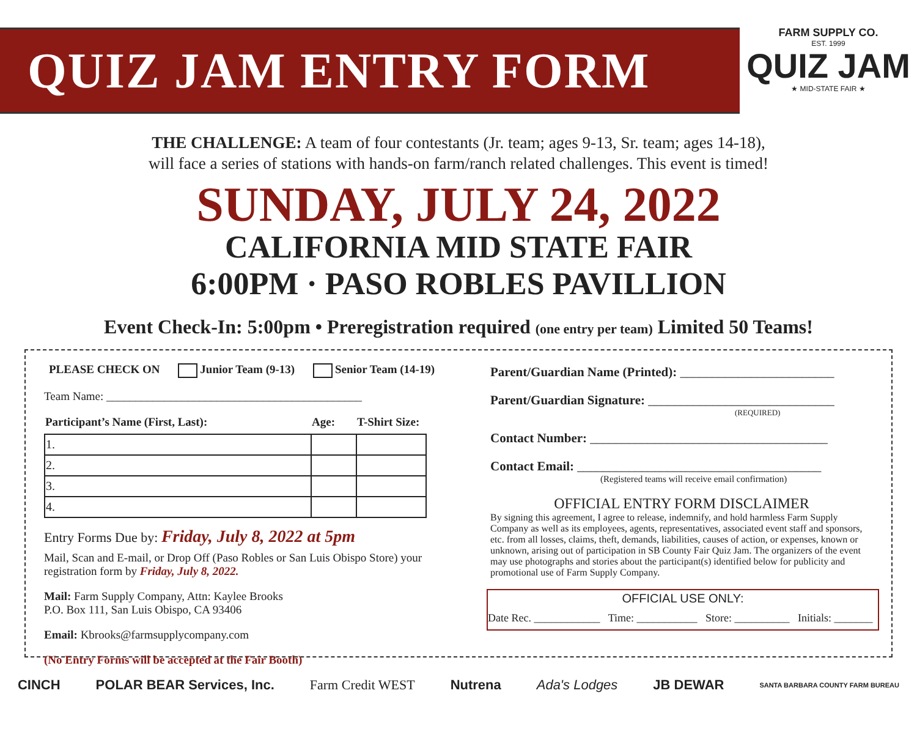QUIZ JAM ENTRY FORM
FARM SUPPLY CO.
EST. 1999
QUIZ JAM
★ MID-STATE FAIR ★
THE CHALLENGE: A team of four contestants (Jr. team; ages 9-13, Sr. team; ages 14-18),
will face a series of stations with hands-on farm/ranch related challenges. This event is timed!
SUNDAY, JULY 24, 2022
CALIFORNIA MID STATE FAIR
6:00PM · PASO ROBLES PAVILLION
Event Check-In: 5:00pm • Preregistration required (one entry per team) Limited 50 Teams!
PLEASE CHECK ON Junior Team (9-13) Senior Team (14-19)
Team Name: ____________________________________________
| Participant’s Name (First, Last): | Age: | T-Shirt Size: |
| --- | --- | --- |
| 1. | | |
| 2. | | |
| 3. | | |
| 4. | | |
Entry Forms Due by: Friday, July 8, 2022 at 5pm
Mail, Scan and E-mail, or Drop Off (Paso Robles or San Luis Obispo Store) your registration form by Friday, July 8, 2022.
Mail: Farm Supply Company, Attn: Kaylee Brooks
P.O. Box 111, San Luis Obispo, CA 93406
Email: Kbrooks@farmsupplycompany.com
(No Entry Forms will be accepted at the Fair Booth)
Parent/Guardian Name (Printed): ________________________
Parent/Guardian Signature: _____________________________
(REQUIRED)
Contact Number: _____________________________________
Contact Email: ______________________________________
(Registered teams will receive email confirmation)
OFFICIAL ENTRY FORM DISCLAIMER
By signing this agreement, I agree to release, indemnify, and hold harmless Farm Supply Company as well as its employees, agents, representatives, associated event staff and sponsors, etc. from all losses, claims, theft, demands, liabilities, causes of action, or expenses, known or unknown, arising out of participation in SB County Fair Quiz Jam. The organizers of the event may use photographs and stories about the participant(s) identified below for publicity and promotional use of Farm Supply Company.
OFFICIAL USE ONLY:
Date Rec. ____________ Time: ___________ Store: __________ Initials: _______
CINCH POLAR BEAR Services, Inc. Farm Credit WEST Nutrena Ada's Lodges JB DEWAR SANTA BARBARA COUNTY FARM BUREAU